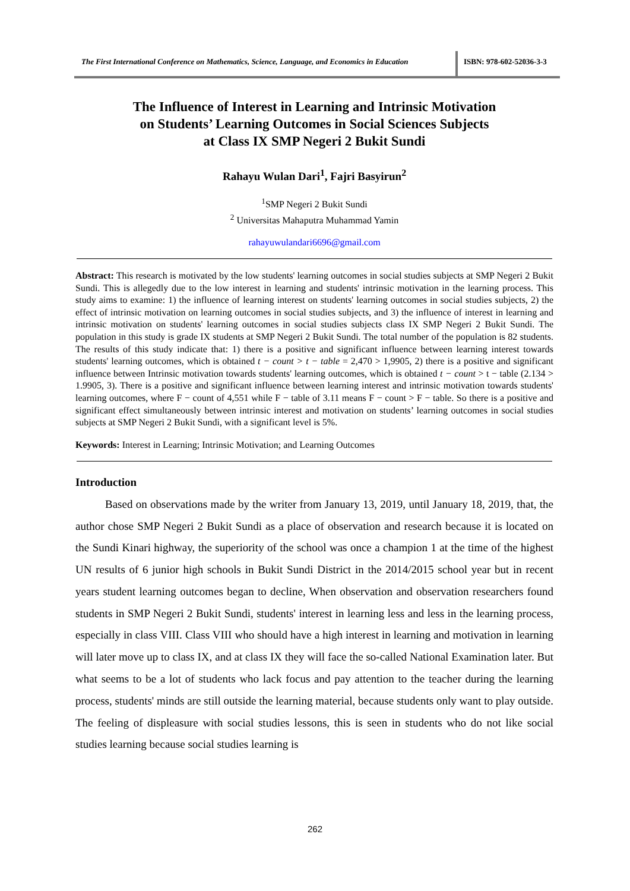The First International Conference on Mathematics, Science, Language, and Economics in Education
ISBN: 978-602-52036-3-3
The Influence of Interest in Learning and Intrinsic Motivation
on Students’ Learning Outcomes in Social Sciences Subjects
at Class IX SMP Negeri 2 Bukit Sundi
Rahayu Wulan Dari<sup>1</sup>, Fajri Basyirun<sup>2</sup>
<sup>1</sup> SMP Negeri 2 Bukit Sundi
<sup>2</sup> Universitas Mahaputra Muhammad Yamin
rahayuwulandari6696@gmail.com
Abstract: This research is motivated by the low students' learning outcomes in social studies subjects at SMP Negeri 2 Bukit Sundi. This is allegedly due to the low interest in learning and students' intrinsic motivation in the learning process. This study aims to examine: 1) the influence of learning interest on students' learning outcomes in social studies subjects, 2) the effect of intrinsic motivation on learning outcomes in social studies subjects, and 3) the influence of interest in learning and intrinsic motivation on students' learning outcomes in social studies subjects class IX SMP Negeri 2 Bukit Sundi. The population in this study is grade IX students at SMP Negeri 2 Bukit Sundi. The total number of the population is 82 students. The results of this study indicate that: 1) there is a positive and significant influence between learning interest towards students' learning outcomes, which is obtained t − count > t − table = 2,470 > 1,9905, 2) there is a positive and significant influence between Intrinsic motivation towards students' learning outcomes, which is obtained t − count > t − table (2.134 > 1.9905, 3). There is a positive and significant influence between learning interest and intrinsic motivation towards students' learning outcomes, where F − count of 4,551 while F − table of 3.11 means F − count > F − table. So there is a positive and significant effect simultaneously between intrinsic interest and motivation on students’ learning outcomes in social studies subjects at SMP Negeri 2 Bukit Sundi, with a significant level is 5%.
Keywords: Interest in Learning; Intrinsic Motivation; and Learning Outcomes
Introduction
Based on observations made by the writer from January 13, 2019, until January 18, 2019, that, the author chose SMP Negeri 2 Bukit Sundi as a place of observation and research because it is located on the Sundi Kinari highway, the superiority of the school was once a champion 1 at the time of the highest UN results of 6 junior high schools in Bukit Sundi District in the 2014/2015 school year but in recent years student learning outcomes began to decline, When observation and observation researchers found students in SMP Negeri 2 Bukit Sundi, students' interest in learning less and less in the learning process, especially in class VIII. Class VIII who should have a high interest in learning and motivation in learning will later move up to class IX, and at class IX they will face the so-called National Examination later. But what seems to be a lot of students who lack focus and pay attention to the teacher during the learning process, students' minds are still outside the learning material, because students only want to play outside. The feeling of displeasure with social studies lessons, this is seen in students who do not like social studies learning because social studies learning is
262